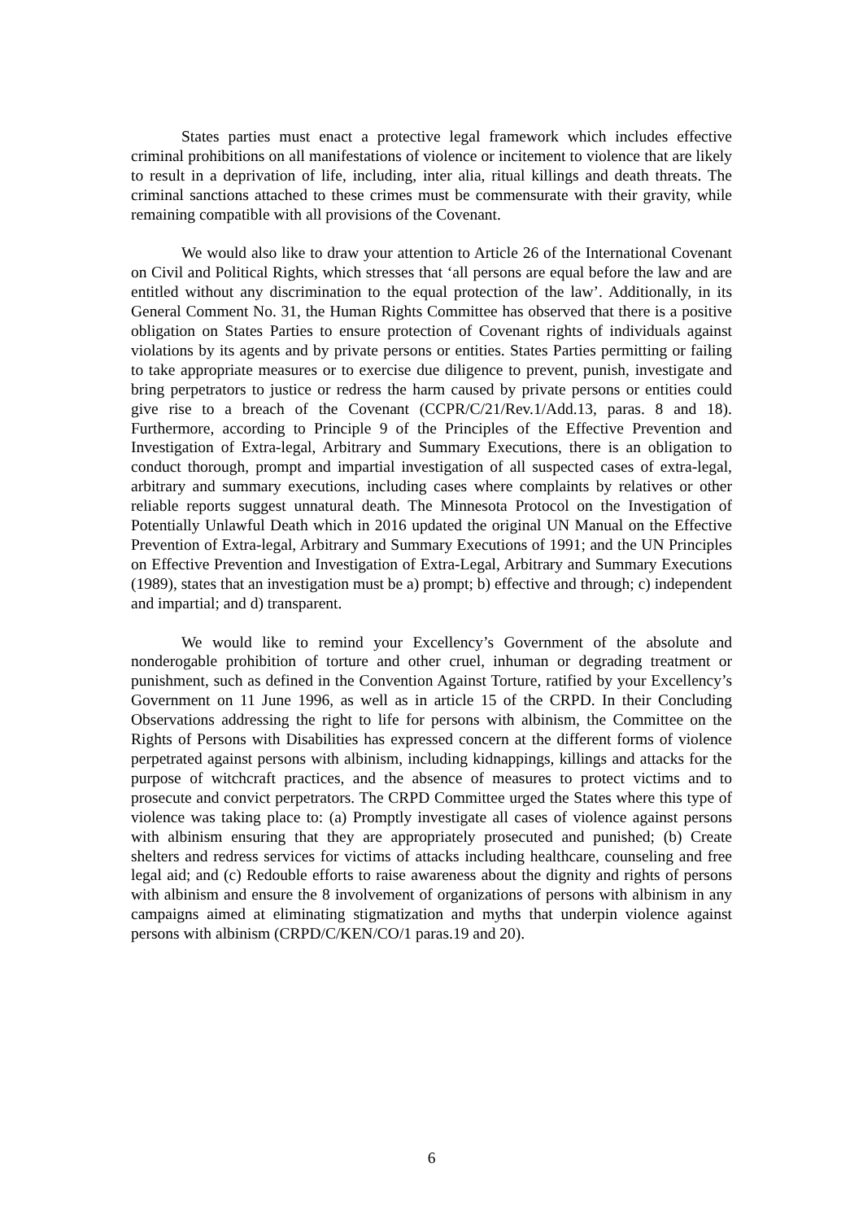States parties must enact a protective legal framework which includes effective criminal prohibitions on all manifestations of violence or incitement to violence that are likely to result in a deprivation of life, including, inter alia, ritual killings and death threats. The criminal sanctions attached to these crimes must be commensurate with their gravity, while remaining compatible with all provisions of the Covenant.
We would also like to draw your attention to Article 26 of the International Covenant on Civil and Political Rights, which stresses that ‘all persons are equal before the law and are entitled without any discrimination to the equal protection of the law’. Additionally, in its General Comment No. 31, the Human Rights Committee has observed that there is a positive obligation on States Parties to ensure protection of Covenant rights of individuals against violations by its agents and by private persons or entities. States Parties permitting or failing to take appropriate measures or to exercise due diligence to prevent, punish, investigate and bring perpetrators to justice or redress the harm caused by private persons or entities could give rise to a breach of the Covenant (CCPR/C/21/Rev.1/Add.13, paras. 8 and 18). Furthermore, according to Principle 9 of the Principles of the Effective Prevention and Investigation of Extra-legal, Arbitrary and Summary Executions, there is an obligation to conduct thorough, prompt and impartial investigation of all suspected cases of extra-legal, arbitrary and summary executions, including cases where complaints by relatives or other reliable reports suggest unnatural death. The Minnesota Protocol on the Investigation of Potentially Unlawful Death which in 2016 updated the original UN Manual on the Effective Prevention of Extra-legal, Arbitrary and Summary Executions of 1991; and the UN Principles on Effective Prevention and Investigation of Extra-Legal, Arbitrary and Summary Executions (1989), states that an investigation must be a) prompt; b) effective and through; c) independent and impartial; and d) transparent.
We would like to remind your Excellency’s Government of the absolute and nonderogable prohibition of torture and other cruel, inhuman or degrading treatment or punishment, such as defined in the Convention Against Torture, ratified by your Excellency’s Government on 11 June 1996, as well as in article 15 of the CRPD. In their Concluding Observations addressing the right to life for persons with albinism, the Committee on the Rights of Persons with Disabilities has expressed concern at the different forms of violence perpetrated against persons with albinism, including kidnappings, killings and attacks for the purpose of witchcraft practices, and the absence of measures to protect victims and to prosecute and convict perpetrators. The CRPD Committee urged the States where this type of violence was taking place to: (a) Promptly investigate all cases of violence against persons with albinism ensuring that they are appropriately prosecuted and punished; (b) Create shelters and redress services for victims of attacks including healthcare, counseling and free legal aid; and (c) Redouble efforts to raise awareness about the dignity and rights of persons with albinism and ensure the 8 involvement of organizations of persons with albinism in any campaigns aimed at eliminating stigmatization and myths that underpin violence against persons with albinism (CRPD/C/KEN/CO/1 paras.19 and 20).
6